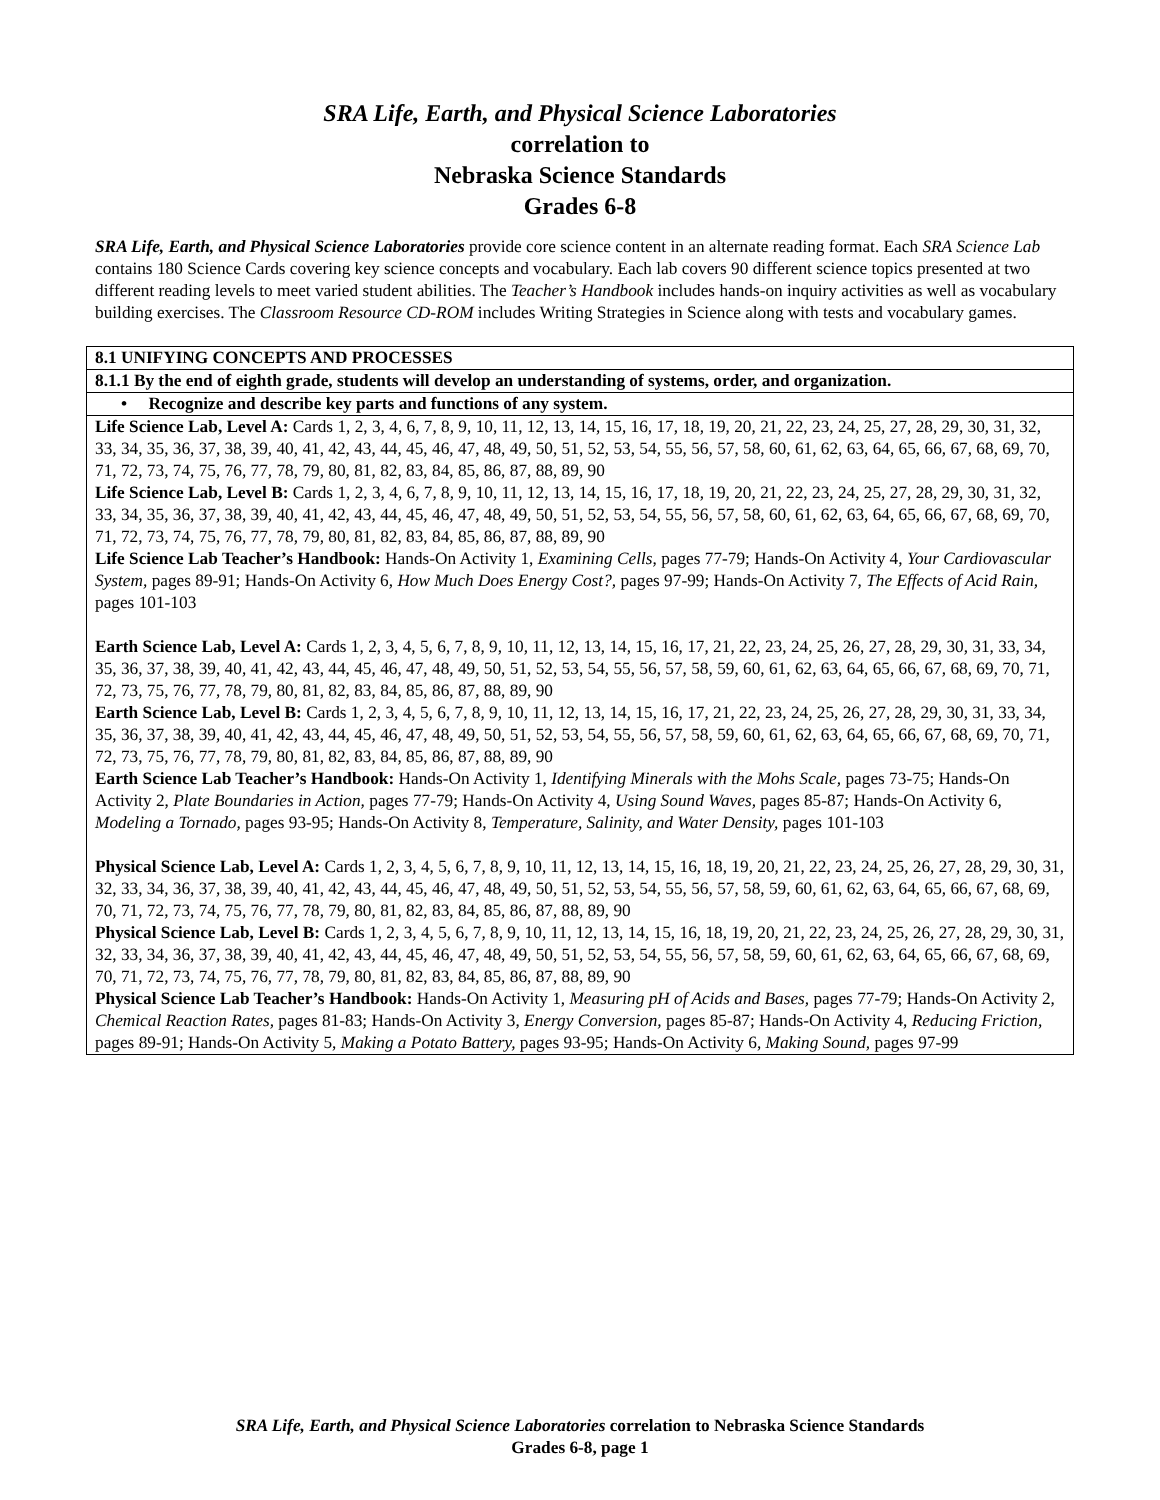SRA Life, Earth, and Physical Science Laboratories
correlation to
Nebraska Science Standards
Grades 6-8
SRA Life, Earth, and Physical Science Laboratories provide core science content in an alternate reading format. Each SRA Science Lab contains 180 Science Cards covering key science concepts and vocabulary. Each lab covers 90 different science topics presented at two different reading levels to meet varied student abilities. The Teacher’s Handbook includes hands-on inquiry activities as well as vocabulary building exercises. The Classroom Resource CD-ROM includes Writing Strategies in Science along with tests and vocabulary games.
| 8.1 UNIFYING CONCEPTS AND PROCESSES |
| 8.1.1 By the end of eighth grade, students will develop an understanding of systems, order, and organization. |
| • Recognize and describe key parts and functions of any system. |
| Life Science Lab, Level A: Cards 1, 2, 3, 4, 6, 7, 8, 9, 10, 11, 12, 13, 14, 15, 16, 17, 18, 19, 20, 21, 22, 23, 24, 25, 27, 28, 29, 30, 31, 32, 33, 34, 35, 36, 37, 38, 39, 40, 41, 42, 43, 44, 45, 46, 47, 48, 49, 50, 51, 52, 53, 54, 55, 56, 57, 58, 60, 61, 62, 63, 64, 65, 66, 67, 68, 69, 70, 71, 72, 73, 74, 75, 76, 77, 78, 79, 80, 81, 82, 83, 84, 85, 86, 87, 88, 89, 90 Life Science Lab, Level B: Cards 1, 2, 3, 4, 6, 7, 8, 9, 10, 11, 12, 13, 14, 15, 16, 17, 18, 19, 20, 21, 22, 23, 24, 25, 27, 28, 29, 30, 31, 32, 33, 34, 35, 36, 37, 38, 39, 40, 41, 42, 43, 44, 45, 46, 47, 48, 49, 50, 51, 52, 53, 54, 55, 56, 57, 58, 60, 61, 62, 63, 64, 65, 66, 67, 68, 69, 70, 71, 72, 73, 74, 75, 76, 77, 78, 79, 80, 81, 82, 83, 84, 85, 86, 87, 88, 89, 90 Life Science Lab Teacher’s Handbook: Hands-On Activity 1, Examining Cells , pages 77-79; Hands-On Activity 4, Your Cardiovascular System, pages 89-91; Hands-On Activity 6, How Much Does Energy Cost?, pages 97-99; Hands-On Activity 7, The Effects of Acid Rain, pages 101-103 Earth Science Lab, Level A: Cards 1, 2, 3, 4, 5, 6, 7, 8, 9, 10, 11, 12, 13, 14, 15, 16, 17, 21, 22, 23, 24, 25, 26, 27, 28, 29, 30, 31, 33, 34, 35, 36, 37, 38, 39, 40, 41, 42, 43, 44, 45, 46, 47, 48, 49, 50, 51, 52, 53, 54, 55, 56, 57, 58, 59, 60, 61, 62, 63, 64, 65, 66, 67, 68, 69, 70, 71, 72, 73, 75, 76, 77, 78, 79, 80, 81, 82, 83, 84, 85, 86, 87, 88, 89, 90 Earth Science Lab, Level B: Cards 1, 2, 3, 4, 5, 6, 7, 8, 9, 10, 11, 12, 13, 14, 15, 16, 17, 21, 22, 23, 24, 25, 26, 27, 28, 29, 30, 31, 33, 34, 35, 36, 37, 38, 39, 40, 41, 42, 43, 44, 45, 46, 47, 48, 49, 50, 51, 52, 53, 54, 55, 56, 57, 58, 59, 60, 61, 62, 63, 64, 65, 66, 67, 68, 69, 70, 71, 72, 73, 75, 76, 77, 78, 79, 80, 81, 82, 83, 84, 85, 86, 87, 88, 89, 90 Earth Science Lab Teacher’s Handbook: Hands-On Activity 1, Identifying Minerals with the Mohs Scale, pages 73-75; Hands-On Activity 2, Plate Boundaries in Action, pages 77-79; Hands-On Activity 4, Using Sound Waves, pages 85-87; Hands-On Activity 6, Modeling a Tornado, pages 93-95; Hands-On Activity 8, Temperature, Salinity, and Water Density, pages 101-103 Physical Science Lab, Level A: Cards 1, 2, 3, 4, 5, 6, 7, 8, 9, 10, 11, 12, 13, 14, 15, 16, 18, 19, 20, 21, 22, 23, 24, 25, 26, 27, 28, 29, 30, 31, 32, 33, 34, 36, 37, 38, 39, 40, 41, 42, 43, 44, 45, 46, 47, 48, 49, 50, 51, 52, 53, 54, 55, 56, 57, 58, 59, 60, 61, 62, 63, 64, 65, 66, 67, 68, 69, 70, 71, 72, 73, 74, 75, 76, 77, 78, 79, 80, 81, 82, 83, 84, 85, 86, 87, 88, 89, 90 Physical Science Lab, Level B: Cards 1, 2, 3, 4, 5, 6, 7, 8, 9, 10, 11, 12, 13, 14, 15, 16, 18, 19, 20, 21, 22, 23, 24, 25, 26, 27, 28, 29, 30, 31, 32, 33, 34, 36, 37, 38, 39, 40, 41, 42, 43, 44, 45, 46, 47, 48, 49, 50, 51, 52, 53, 54, 55, 56, 57, 58, 59, 60, 61, 62, 63, 64, 65, 66, 67, 68, 69, 70, 71, 72, 73, 74, 75, 76, 77, 78, 79, 80, 81, 82, 83, 84, 85, 86, 87, 88, 89, 90 Physical Science Lab Teacher’s Handbook: Hands-On Activity 1, Measuring pH of Acids and Bases, pages 77-79; Hands-On Activity 2, Chemical Reaction Rates, pages 81-83; Hands-On Activity 3, Energy Conversion, pages 85-87; Hands-On Activity 4, Reducing Friction, pages 89-91; Hands-On Activity 5, Making a Potato Battery, pages 93-95; Hands-On Activity 6, Making Sound, pages 97-99 |
SRA Life, Earth, and Physical Science Laboratories correlation to Nebraska Science Standards
Grades 6-8, page 1